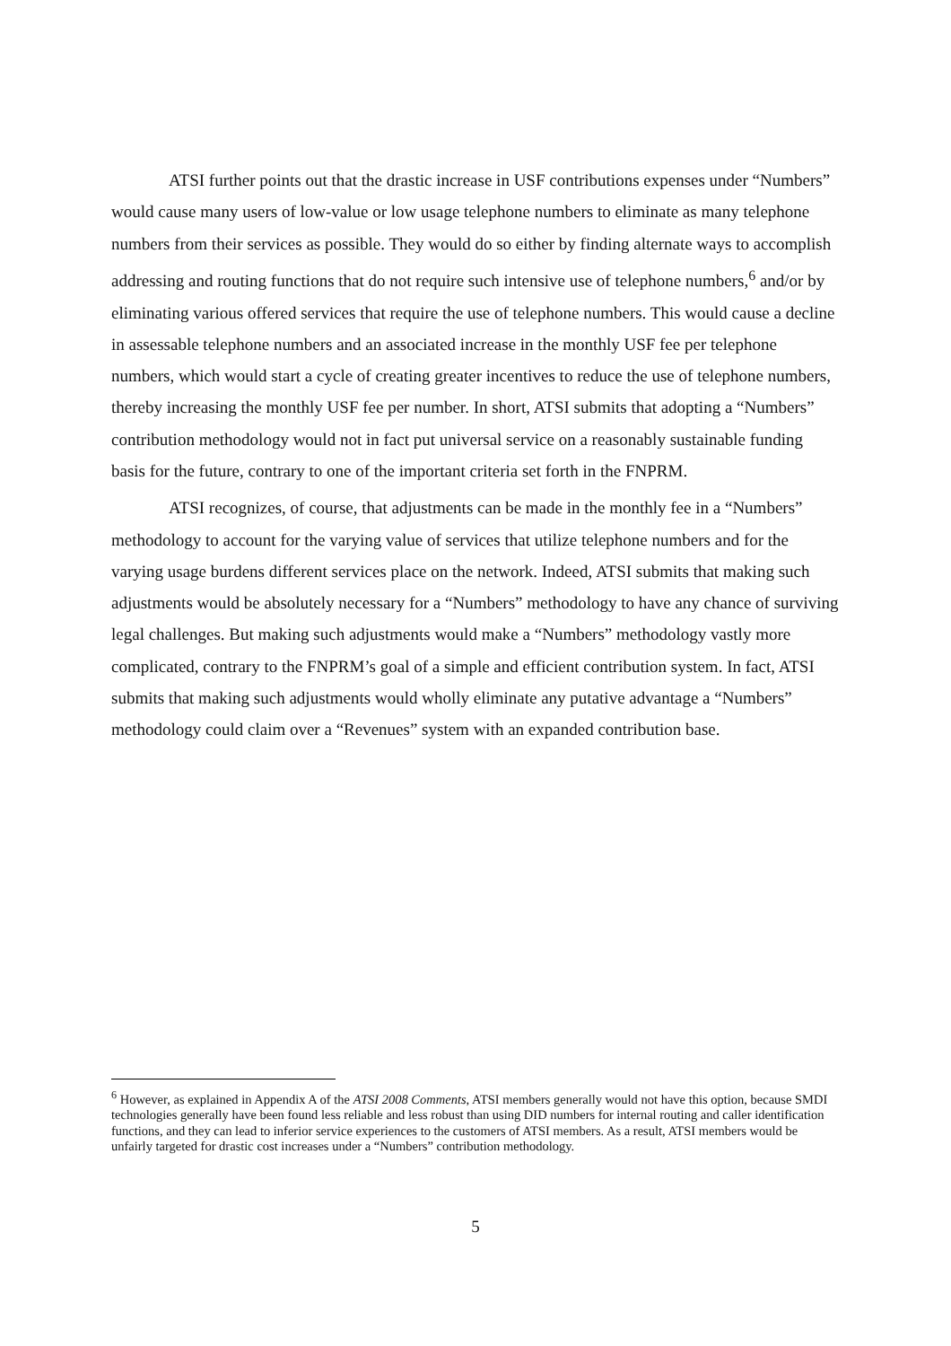ATSI further points out that the drastic increase in USF contributions expenses under “Numbers” would cause many users of low-value or low usage telephone numbers to eliminate as many telephone numbers from their services as possible. They would do so either by finding alternate ways to accomplish addressing and routing functions that do not require such intensive use of telephone numbers,<sup>6</sup> and/or by eliminating various offered services that require the use of telephone numbers. This would cause a decline in assessable telephone numbers and an associated increase in the monthly USF fee per telephone numbers, which would start a cycle of creating greater incentives to reduce the use of telephone numbers, thereby increasing the monthly USF fee per number. In short, ATSI submits that adopting a “Numbers” contribution methodology would not in fact put universal service on a reasonably sustainable funding basis for the future, contrary to one of the important criteria set forth in the FNPRM.
ATSI recognizes, of course, that adjustments can be made in the monthly fee in a “Numbers” methodology to account for the varying value of services that utilize telephone numbers and for the varying usage burdens different services place on the network. Indeed, ATSI submits that making such adjustments would be absolutely necessary for a “Numbers” methodology to have any chance of surviving legal challenges. But making such adjustments would make a “Numbers” methodology vastly more complicated, contrary to the FNPRM’s goal of a simple and efficient contribution system. In fact, ATSI submits that making such adjustments would wholly eliminate any putative advantage a “Numbers” methodology could claim over a “Revenues” system with an expanded contribution base.
<sup>6</sup> However, as explained in Appendix A of the ATSI 2008 Comments, ATSI members generally would not have this option, because SMDI technologies generally have been found less reliable and less robust than using DID numbers for internal routing and caller identification functions, and they can lead to inferior service experiences to the customers of ATSI members. As a result, ATSI members would be unfairly targeted for drastic cost increases under a “Numbers” contribution methodology.
5